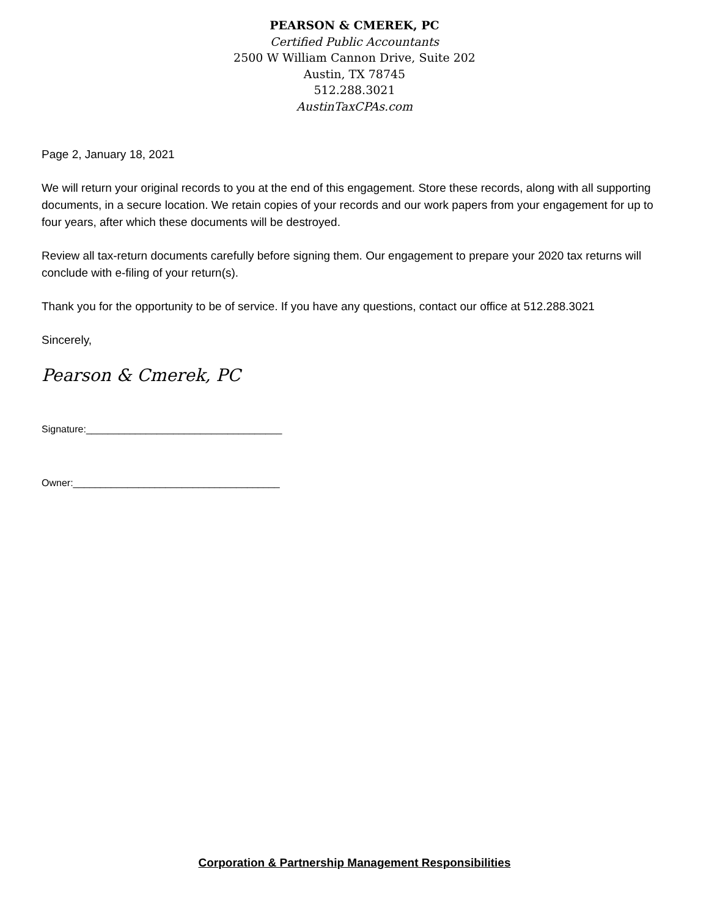PEARSON & CMEREK, PC
Certified Public Accountants
2500 W William Cannon Drive, Suite 202
Austin, TX 78745
512.288.3021
AustinTaxCPAs.com
Page 2, January 18, 2021
We will return your original records to you at the end of this engagement. Store these records, along with all supporting documents, in a secure location. We retain copies of your records and our work papers from your engagement for up to four years, after which these documents will be destroyed.
Review all tax-return documents carefully before signing them. Our engagement to prepare your 2020 tax returns will conclude with e-filing of your return(s).
Thank you for the opportunity to be of service. If you have any questions, contact our office at 512.288.3021
Sincerely,
Pearson & Cmerek, PC
Signature:____________________________________
Owner:______________________________________
Corporation & Partnership Management Responsibilities